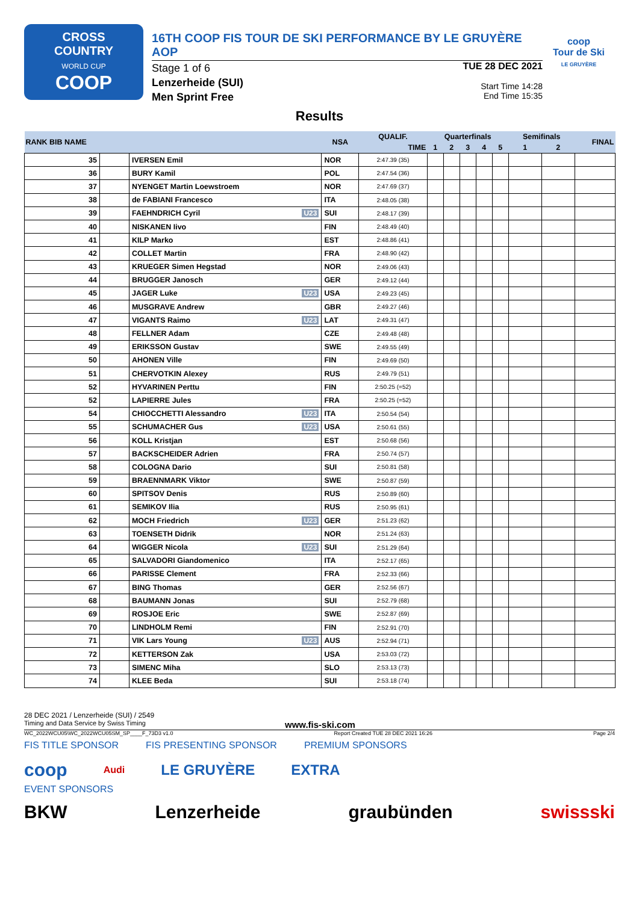CROSS
COUNTRY
WORLD CUP
COOP
16TH COOP FIS TOUR DE SKI PERFORMANCE BY LE GRUYÈRE AOP
Stage 1 of 6
Lenzerheide (SUI)
Men Sprint Free
TUE 28 DEC 2021
Start Time 14:28
End Time 15:35
coop
Tour de Ski
LE GRUYÈRE
Results
| RANK BIB NAME | | | NSA | QUALIF. | Quarterfinals | | | | | Semifinals | | FINAL |
| --- | --- | --- | --- | --- | --- | --- | --- | --- | --- | --- | --- | --- |
| | | | | TIME | 1 | 2 | 3 | 4 | 5 | 1 | 2 | |
| 35 | | IVERSEN Emil | NOR | 2:47.39 (35) | | | | | | | | |
| 36 | | BURY Kamil | POL | 2:47.54 (36) | | | | | | | | |
| 37 | | NYENGET Martin Loewstroem | NOR | 2:47.69 (37) | | | | | | | | |
| 38 | | de FABIANI Francesco | ITA | 2:48.05 (38) | | | | | | | | |
| 39 | | FAEHNDRICH Cyril U23 | SUI | 2:48.17 (39) | | | | | | | | |
| 40 | | NISKANEN Iivo | FIN | 2:48.49 (40) | | | | | | | | |
| 41 | | KILP Marko | EST | 2:48.86 (41) | | | | | | | | |
| 42 | | COLLET Martin | FRA | 2:48.90 (42) | | | | | | | | |
| 43 | | KRUEGER Simen Hegstad | NOR | 2:49.06 (43) | | | | | | | | |
| 44 | | BRUGGER Janosch | GER | 2:49.12 (44) | | | | | | | | |
| 45 | | JAGER Luke U23 | USA | 2:49.23 (45) | | | | | | | | |
| 46 | | MUSGRAVE Andrew | GBR | 2:49.27 (46) | | | | | | | | |
| 47 | | VIGANTS Raimo U23 | LAT | 2:49.31 (47) | | | | | | | | |
| 48 | | FELLNER Adam | CZE | 2:49.48 (48) | | | | | | | | |
| 49 | | ERIKSSON Gustav | SWE | 2:49.55 (49) | | | | | | | | |
| 50 | | AHONEN Ville | FIN | 2:49.69 (50) | | | | | | | | |
| 51 | | CHERVOTKIN Alexey | RUS | 2:49.79 (51) | | | | | | | | |
| 52 | | HYVARINEN Perttu | FIN | 2:50.25 (=52) | | | | | | | | |
| 52 | | LAPIERRE Jules | FRA | 2:50.25 (=52) | | | | | | | | |
| 54 | | CHIOCCHETTI Alessandro U23 | ITA | 2:50.54 (54) | | | | | | | | |
| 55 | | SCHUMACHER Gus U23 | USA | 2:50.61 (55) | | | | | | | | |
| 56 | | KOLL Kristjan | EST | 2:50.68 (56) | | | | | | | | |
| 57 | | BACKSCHEIDER Adrien | FRA | 2:50.74 (57) | | | | | | | | |
| 58 | | COLOGNA Dario | SUI | 2:50.81 (58) | | | | | | | | |
| 59 | | BRAENNMARK Viktor | SWE | 2:50.87 (59) | | | | | | | | |
| 60 | | SPITSOV Denis | RUS | 2:50.89 (60) | | | | | | | | |
| 61 | | SEMIKOV Ilia | RUS | 2:50.95 (61) | | | | | | | | |
| 62 | | MOCH Friedrich U23 | GER | 2:51.23 (62) | | | | | | | | |
| 63 | | TOENSETH Didrik | NOR | 2:51.24 (63) | | | | | | | | |
| 64 | | WIGGER Nicola U23 | SUI | 2:51.29 (64) | | | | | | | | |
| 65 | | SALVADORI Giandomenico | ITA | 2:52.17 (65) | | | | | | | | |
| 66 | | PARISSE Clement | FRA | 2:52.33 (66) | | | | | | | | |
| 67 | | BING Thomas | GER | 2:52.56 (67) | | | | | | | | |
| 68 | | BAUMANN Jonas | SUI | 2:52.79 (68) | | | | | | | | |
| 69 | | ROSJOE Eric | SWE | 2:52.87 (69) | | | | | | | | |
| 70 | | LINDHOLM Remi | FIN | 2:52.91 (70) | | | | | | | | |
| 71 | | VIK Lars Young U23 | AUS | 2:52.94 (71) | | | | | | | | |
| 72 | | KETTERSON Zak | USA | 2:53.03 (72) | | | | | | | | |
| 73 | | SIMENC Miha | SLO | 2:53.13 (73) | | | | | | | | |
| 74 | | KLEE Beda | SUI | 2:53.18 (74) | | | | | | | | |
28 DEC 2021 / Lenzerheide (SUI) / 2549
Timing and Data Service by Swiss Timing www.fis-ski.com
WC_2022WCU05\WC_2022WCU05SM_SP____F_73D3 v1.0 Report Created TUE 28 DEC 2021 16:26 Page 2/4
FIS TITLE SPONSOR FIS PRESENTING SPONSOR PREMIUM SPONSORS
coop Audi LE GRUYÈRE EXTRA
EVENT SPONSORS
BKW Lenzerheide graubünden swissski